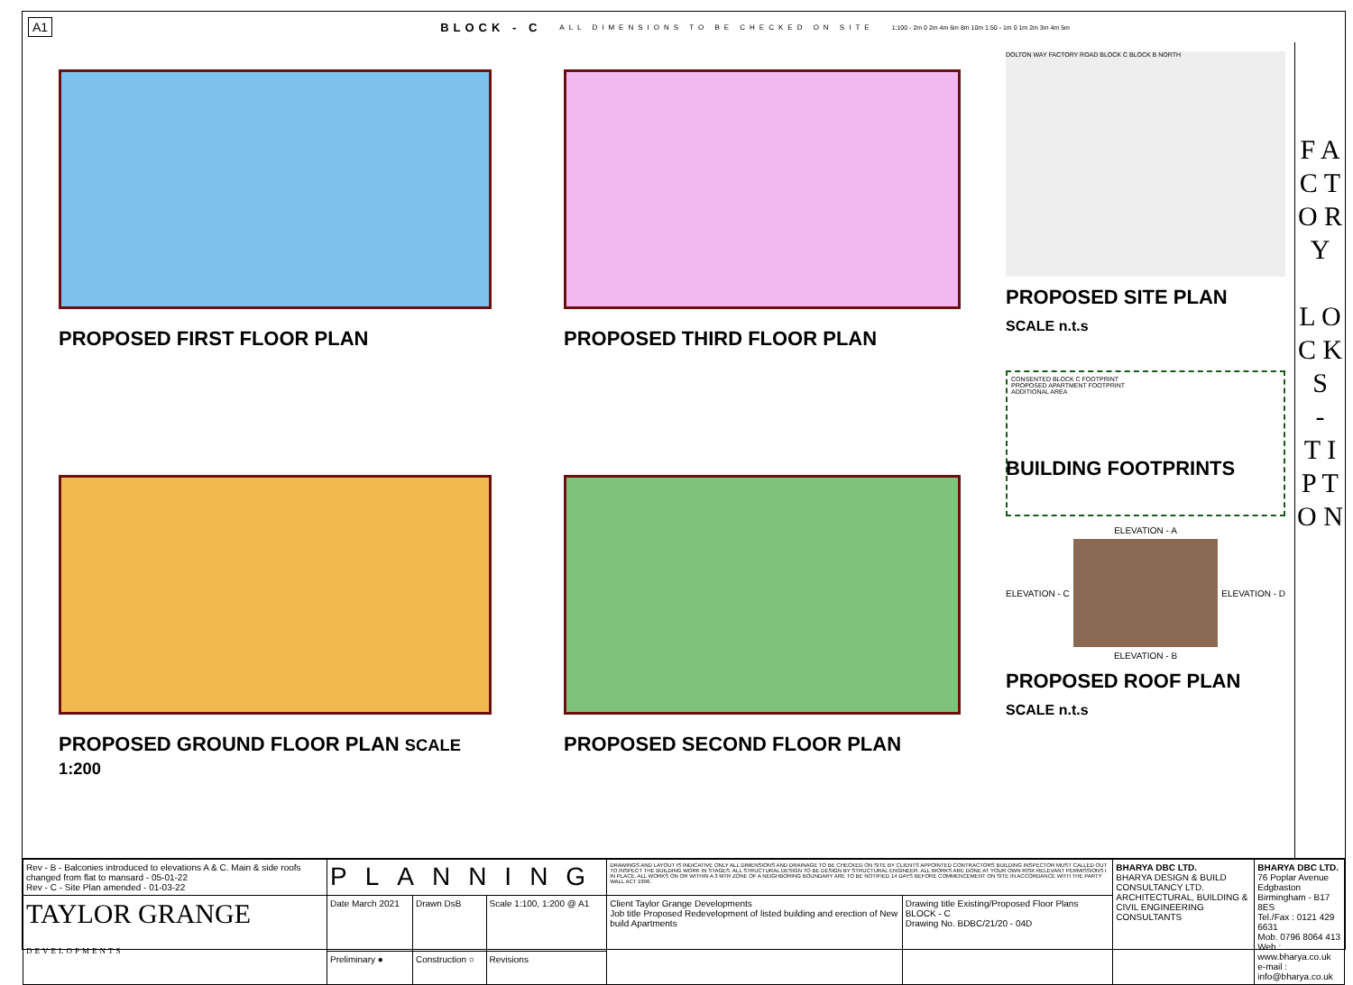A1 BLOCK - C ALL DIMENSIONS TO BE CHECKED ON SITE 1:100 - 2m 0 2m 4m 6m 8m 10m 1:50 - 1m 0 1m 2m 3m 4m 5m
PROPOSED FIRST FLOOR PLAN
PROPOSED THIRD FLOOR PLAN
DOLTON WAY FACTORY ROAD BLOCK C BLOCK B NORTH
PROPOSED SITE PLAN
SCALE n.t.s
CONSENTED BLOCK C FOOTPRINT
PROPOSED APARTMENT FOOTPRINT
ADDITIONAL AREA
PROPOSED GROUND FLOOR PLAN SCALE 1:200
PROPOSED SECOND FLOOR PLAN
BUILDING FOOTPRINTS
ELEVATION - A
ELEVATION - C ELEVATION - D
ELEVATION - B
PROPOSED ROOF PLAN
SCALE n.t.s
F A C T O R Y
L O C K S
-
T I P T O N
| Rev - B - Balconies introduced to elevations A & C. Main & side roofs changed from flat to mansard - 05-01-22 Rev - C - Site Plan amended - 01-03-22 | PLANNING | | | DRAWINGS AND LAYOUT IS INDICATIVE ONLY ALL DIMENSIONS AND DRAINAGE TO BE CHECKED ON SITE BY CLIENTS APPOINTED CONTRACTORS BUILDING INSPECTOR MUST CALLED OUT TO INSPECT THE BUILDING WORK IN STAGES. ALL STRUCTURAL DESIGN TO BE DESIGN BY STRUCTURAL ENGINEER. ALL WORKS ARE DONE AT YOUR OWN RISK RELEVANT PERMISSIONS I IN PLACE. ALL WORKS ON OR WITHIN A 3 MTR ZONE OF A NEIGHBORING BOUNDARY ARE TO BE NOTIFIED 14 DAYS BEFORE COMMENCEMENT ON SITE IN ACCORDANCE WITH THE PARTY WALL ACT 1996. | | BHARYA DBC LTD. BHARYA DESIGN & BUILD CONSULTANCY LTD. ARCHITECTURAL, BUILDING & CIVIL ENGINEERING CONSULTANTS | BHARYA DBC LTD. 76 Poplar Avenue Edgbaston Birmingham - B17 8ES Tel./Fax : 0121 429 6631 Mob. 0796 8064 413 Web : www.bharya.co.uk e-mail : info@bharya.co.uk |
| TAYLOR GRANGE DEVELOPMENTS | Date March 2021 | Drawn DsB | Scale 1:100, 1:200 @ A1 | Client Taylor Grange Developments Job title Proposed Redevelopment of listed building and erection of New build Apartments | Drawing title Existing/Proposed Floor Plans BLOCK - C Drawing No. BDBC/21/20 - 04D | | |
| | Preliminary ● | Construction ○ | Revisions | | | | |